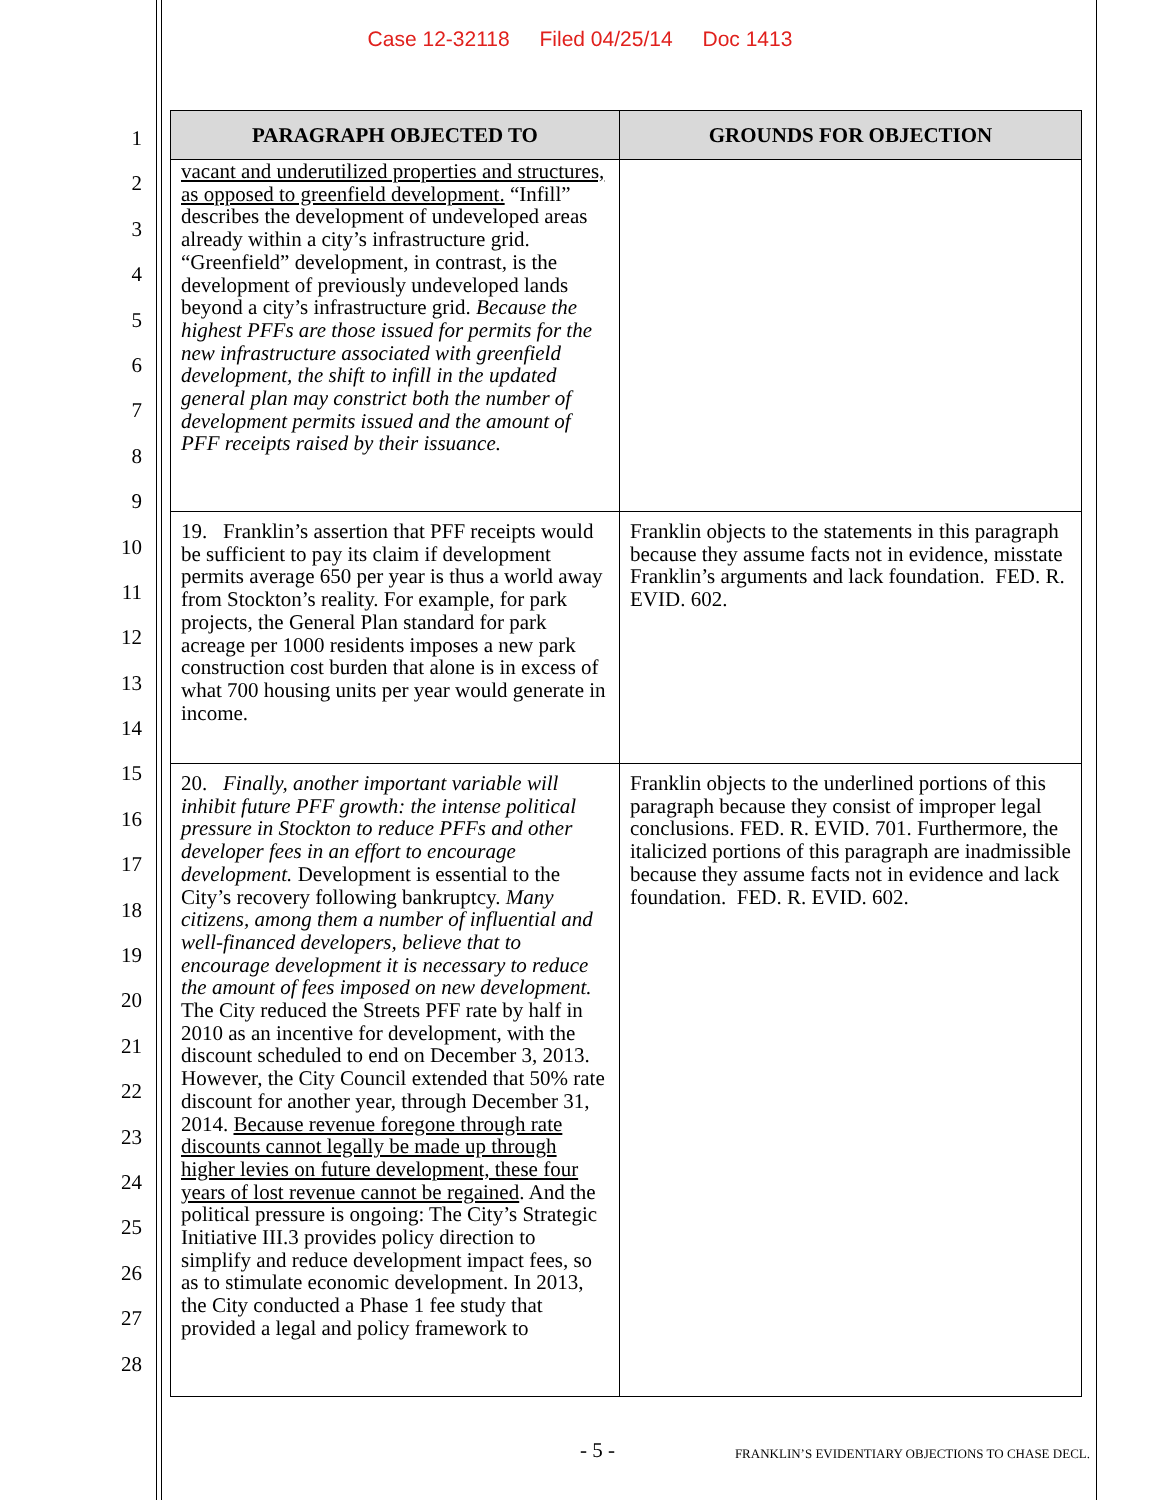Case 12-32118 Filed 04/25/14 Doc 1413
1
2
3
4
5
6
7
8
9
10
11
12
13
14
15
16
17
18
19
20
21
22
23
24
25
26
27
28
| PARAGRAPH OBJECTED TO | GROUNDS FOR OBJECTION |
| --- | --- |
| vacant and underutilized properties and structures, as opposed to greenfield development. “Infill” describes the development of undeveloped areas already within a city’s infrastructure grid. “Greenfield” development, in contrast, is the development of previously undeveloped lands beyond a city’s infrastructure grid. Because the highest PFFs are those issued for permits for the new infrastructure associated with greenfield development, the shift to infill in the updated general plan may constrict both the number of development permits issued and the amount of PFF receipts raised by their issuance. | |
| 19. Franklin’s assertion that PFF receipts would be sufficient to pay its claim if development permits average 650 per year is thus a world away from Stockton’s reality. For example, for park projects, the General Plan standard for park acreage per 1000 residents imposes a new park construction cost burden that alone is in excess of what 700 housing units per year would generate in income. | Franklin objects to the statements in this paragraph because they assume facts not in evidence, misstate Franklin’s arguments and lack foundation. FED. R. EVID. 602. |
| 20. Finally, another important variable will inhibit future PFF growth: the intense political pressure in Stockton to reduce PFFs and other developer fees in an effort to encourage development. Development is essential to the City’s recovery following bankruptcy. Many citizens, among them a number of influential and well-financed developers, believe that to encourage development it is necessary to reduce the amount of fees imposed on new development. The City reduced the Streets PFF rate by half in 2010 as an incentive for development, with the discount scheduled to end on December 3, 2013. However, the City Council extended that 50% rate discount for another year, through December 31, 2014. Because revenue foregone through rate discounts cannot legally be made up through higher levies on future development, these four years of lost revenue cannot be regained . And the political pressure is ongoing: The City’s Strategic Initiative III.3 provides policy direction to simplify and reduce development impact fees, so as to stimulate economic development. In 2013, the City conducted a Phase 1 fee study that provided a legal and policy framework to | Franklin objects to the underlined portions of this paragraph because they consist of improper legal conclusions. FED. R. EVID. 701. Furthermore, the italicized portions of this paragraph are inadmissible because they assume facts not in evidence and lack foundation. FED. R. EVID. 602. |
- 5 -
FRANKLIN’S EVIDENTIARY OBJECTIONS TO CHASE DECL.